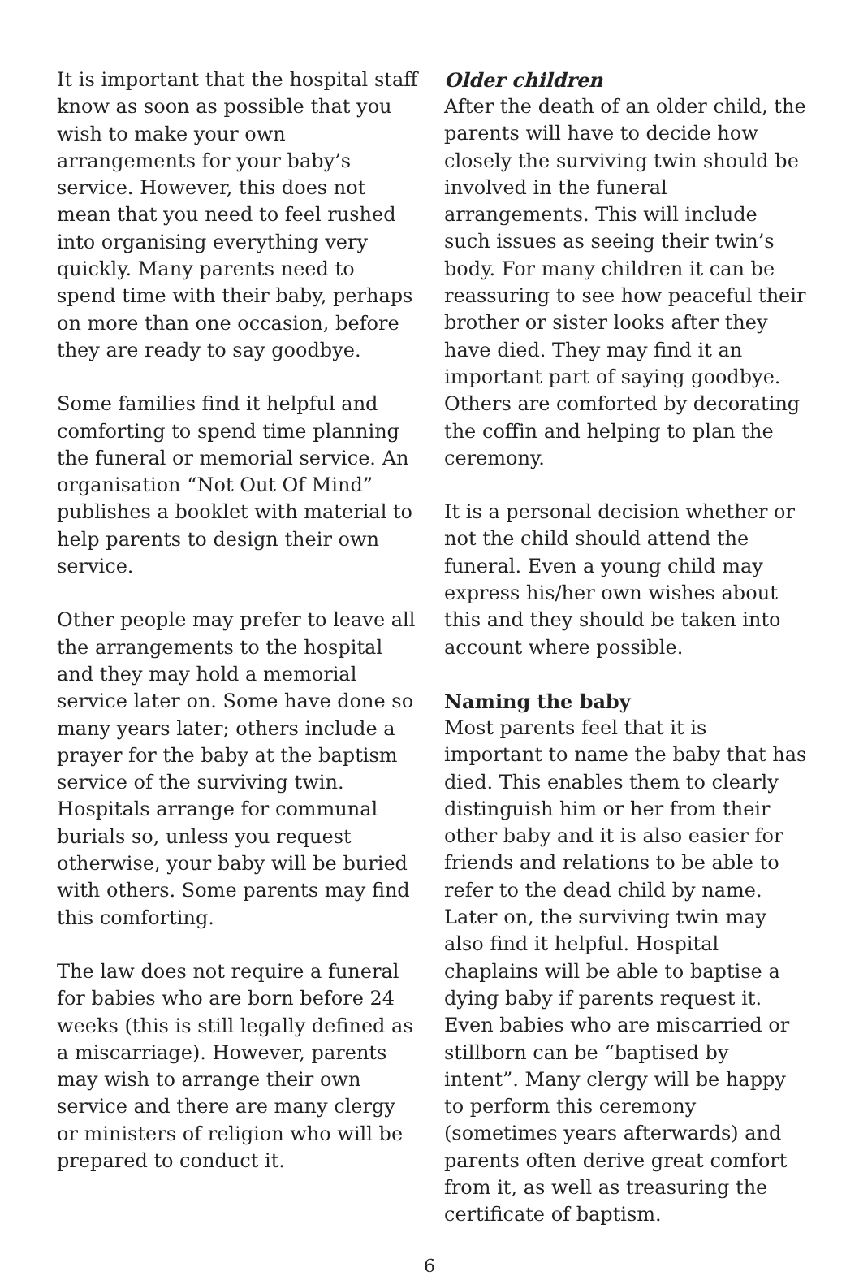It is important that the hospital staff know as soon as possible that you wish to make your own arrangements for your baby’s service. However, this does not mean that you need to feel rushed into organising everything very quickly. Many parents need to spend time with their baby, perhaps on more than one occasion, before they are ready to say goodbye.
Some families find it helpful and comforting to spend time planning the funeral or memorial service. An organisation “Not Out Of Mind” publishes a booklet with material to help parents to design their own service.
Other people may prefer to leave all the arrangements to the hospital and they may hold a memorial service later on. Some have done so many years later; others include a prayer for the baby at the baptism service of the surviving twin. Hospitals arrange for communal burials so, unless you request otherwise, your baby will be buried with others. Some parents may find this comforting.
The law does not require a funeral for babies who are born before 24 weeks (this is still legally defined as a miscarriage). However, parents may wish to arrange their own service and there are many clergy or ministers of religion who will be prepared to conduct it.
Older children
After the death of an older child, the parents will have to decide how closely the surviving twin should be involved in the funeral arrangements. This will include such issues as seeing their twin’s body. For many children it can be reassuring to see how peaceful their brother or sister looks after they have died. They may find it an important part of saying goodbye. Others are comforted by decorating the coffin and helping to plan the ceremony.
It is a personal decision whether or not the child should attend the funeral. Even a young child may express his/her own wishes about this and they should be taken into account where possible.
Naming the baby
Most parents feel that it is important to name the baby that has died. This enables them to clearly distinguish him or her from their other baby and it is also easier for friends and relations to be able to refer to the dead child by name. Later on, the surviving twin may also find it helpful. Hospital chaplains will be able to baptise a dying baby if parents request it. Even babies who are miscarried or stillborn can be “baptised by intent”. Many clergy will be happy to perform this ceremony (sometimes years afterwards) and parents often derive great comfort from it, as well as treasuring the certificate of baptism.
6